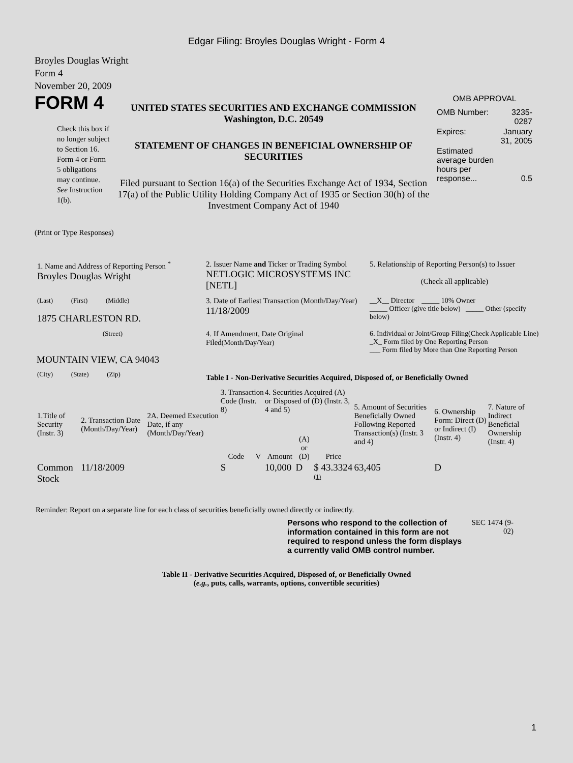Edgar Filing: Broyles Douglas Wright - Form 4
Broyles Douglas Wright
Form 4
November 20, 2009
FORM 4
Check this box if no longer subject to Section 16. Form 4 or Form 5 obligations may continue. See Instruction 1(b).
UNITED STATES SECURITIES AND EXCHANGE COMMISSION
Washington, D.C. 20549
STATEMENT OF CHANGES IN BENEFICIAL OWNERSHIP OF SECURITIES
Filed pursuant to Section 16(a) of the Securities Exchange Act of 1934, Section 17(a) of the Public Utility Holding Company Act of 1935 or Section 30(h) of the Investment Company Act of 1940
OMB APPROVAL
| OMB Number: | 3235-0287 |
| Expires: | January 31, 2005 |
| Estimated average burden hours per response... | 0.5 |
(Print or Type Responses)
| 1. Name and Address of Reporting Person <sup>*</sup> Broyles Douglas Wright | 2. Issuer Name and Ticker or Trading Symbol NETLOGIC MICROSYSTEMS INC [NETL] | 5. Relationship of Reporting Person(s) to Issuer (Check all applicable) |
| (Last) (First) (Middle) 1875 CHARLESTON RD. | 3. Date of Earliest Transaction (Month/Day/Year) 11/18/2009 | __X__ Director _____ 10% Owner _____ Officer (give title below) _____ Other (specify below) |
| (Street) MOUNTAIN VIEW, CA 94043 | 4. If Amendment, Date Original Filed (Month/Day/Year) | 6. Individual or Joint/Group Filing(Check Applicable Line) _X_ Form filed by One Reporting Person ___ Form filed by More than One Reporting Person |
| (City) (State) (Zip) | Table I - Non-Derivative Securities Acquired, Disposed of, or Beneficially Owned | |
| 1.Title of Security (Instr. 3) | 2. Transaction Date (Month/Day/Year) | 2A. Deemed Execution Date, if any (Month/Day/Year) | 3. Transaction Code (Instr. 8) | | 4. Securities Acquired (A) or Disposed of (D) (Instr. 3, 4 and 5) | | | 5. Amount of Securities Beneficially Owned Following Reported Transaction(s) (Instr. 3 and 4) | 6. Ownership Form: Direct (D) or Indirect (I) (Instr. 4) | 7. Nature of Indirect Beneficial Ownership (Instr. 4) |
| --- | --- | --- | --- | --- | --- | --- | --- | --- | --- | --- |
| | | | Code | V | Amount | (A) or (D) | Price | | | |
| Common Stock | 11/18/2009 | | S | | 10,000 | D | $ 43.3324 <sup>(1)</sup> | 63,405 | D | |
Reminder: Report on a separate line for each class of securities beneficially owned directly or indirectly.
Persons who respond to the collection of information contained in this form are not required to respond unless the form displays a currently valid OMB control number.
SEC 1474 (9-02)
Table II - Derivative Securities Acquired, Disposed of, or Beneficially Owned
(e.g., puts, calls, warrants, options, convertible securities)
1